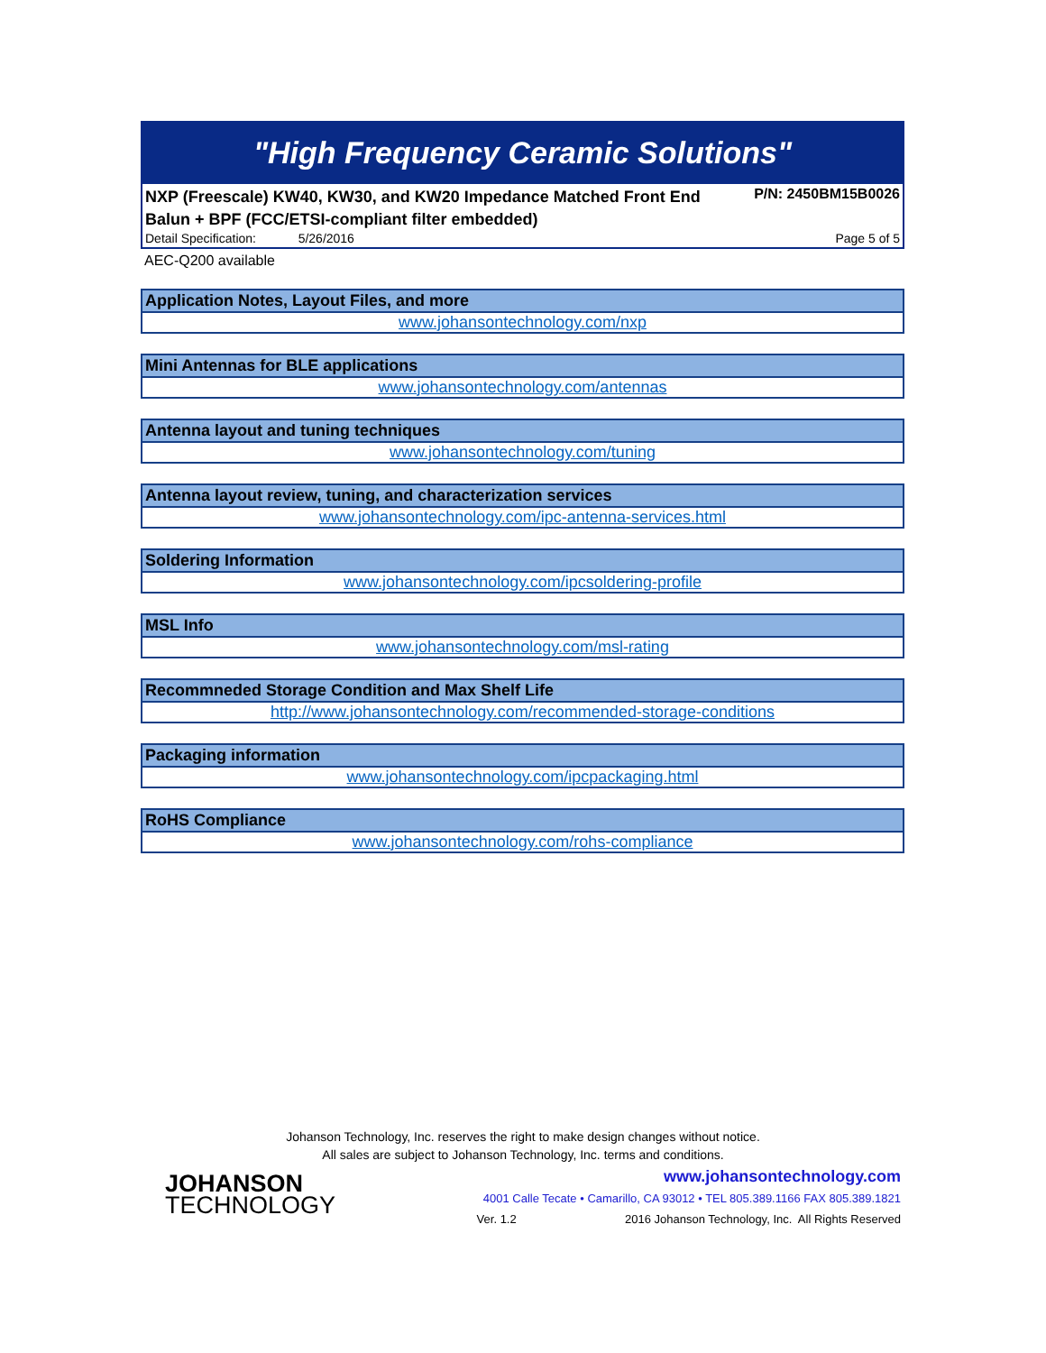"High Frequency Ceramic Solutions"
NXP (Freescale) KW40, KW30, and KW20 Impedance Matched Front End
Balun + BPF (FCC/ETSI-compliant filter embedded) P/N: 2450BM15B0026
Detail Specification: 5/26/2016 Page 5 of 5
AEC-Q200 available
Application Notes, Layout Files, and more
www.johansontechnology.com/nxp
Mini Antennas for BLE applications
www.johansontechnology.com/antennas
Antenna layout and tuning techniques
www.johansontechnology.com/tuning
Antenna layout review, tuning, and characterization services
www.johansontechnology.com/ipc-antenna-services.html
Soldering Information
www.johansontechnology.com/ipcsoldering-profile
MSL Info
www.johansontechnology.com/msl-rating
Recommneded Storage Condition and Max Shelf Life
http://www.johansontechnology.com/recommended-storage-conditions
Packaging information
www.johansontechnology.com/ipcpackaging.html
RoHS Compliance
www.johansontechnology.com/rohs-compliance
Johanson Technology, Inc. reserves the right to make design changes without notice.
All sales are subject to Johanson Technology, Inc. terms and conditions.
JOHANSON
TECHNOLOGY
www.johansontechnology.com
4001 Calle Tecate • Camarillo, CA 93012 • TEL 805.389.1166 FAX 805.389.1821
Ver. 1.2 2016 Johanson Technology, Inc. All Rights Reserved